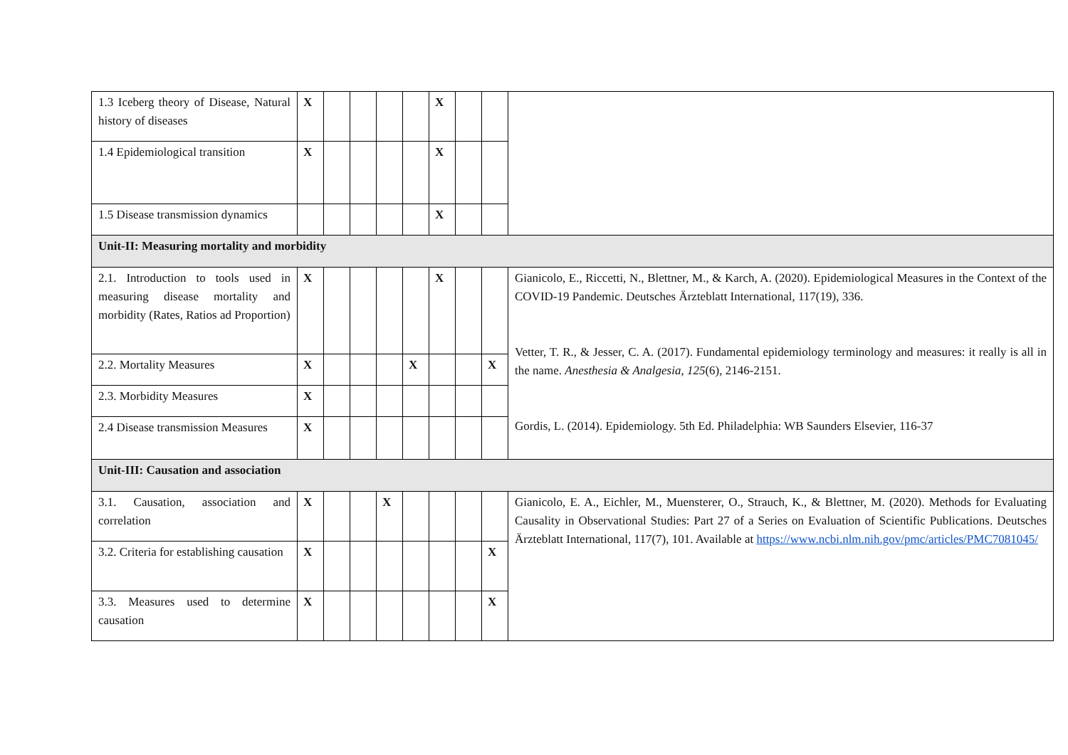| 1.3 Iceberg theory of Disease, Natural history of diseases | X | | | | | X | | | |
| 1.4 Epidemiological transition | X | | | | | X | | | |
| 1.5 Disease transmission dynamics | | | | | | X | | | |
| Unit-II: Measuring mortality and morbidity | | | | | | | | | |
| 2.1. Introduction to tools used in measuring disease mortality and morbidity (Rates, Ratios ad Proportion) | X | | | | | X | | | Gianicolo, E., Riccetti, N., Blettner, M., & Karch, A. (2020). Epidemiological Measures in the Context of the COVID-19 Pandemic. Deutsches Ärzteblatt International, 117(19), 336. Vetter, T. R., & Jesser, C. A. (2017). Fundamental epidemiology terminology and measures: it really is all in the name. Anesthesia & Analgesia , 125 (6), 2146-2151. Gordis, L. (2014). Epidemiology. 5th Ed. Philadelphia: WB Saunders Elsevier, 116-37 |
| 2.2. Mortality Measures | X | | | | X | | | X | |
| 2.3. Morbidity Measures | X | | | | | | | | |
| 2.4 Disease transmission Measures | X | | | | | | | | |
| Unit-III: Causation and association | | | | | | | | | |
| 3.1. Causation, association and correlation | X | | | X | | | | | Gianicolo, E. A., Eichler, M., Muensterer, O., Strauch, K., & Blettner, M. (2020). Methods for Evaluating Causality in Observational Studies: Part 27 of a Series on Evaluation of Scientific Publications. Deutsches Ärzteblatt International, 117(7), 101. Available at https://www.ncbi.nlm.nih.gov/pmc/articles/PMC7081045/ |
| 3.2. Criteria for establishing causation | X | | | | | | | X | |
| 3.3. Measures used to determine causation | X | | | | | | | X | |